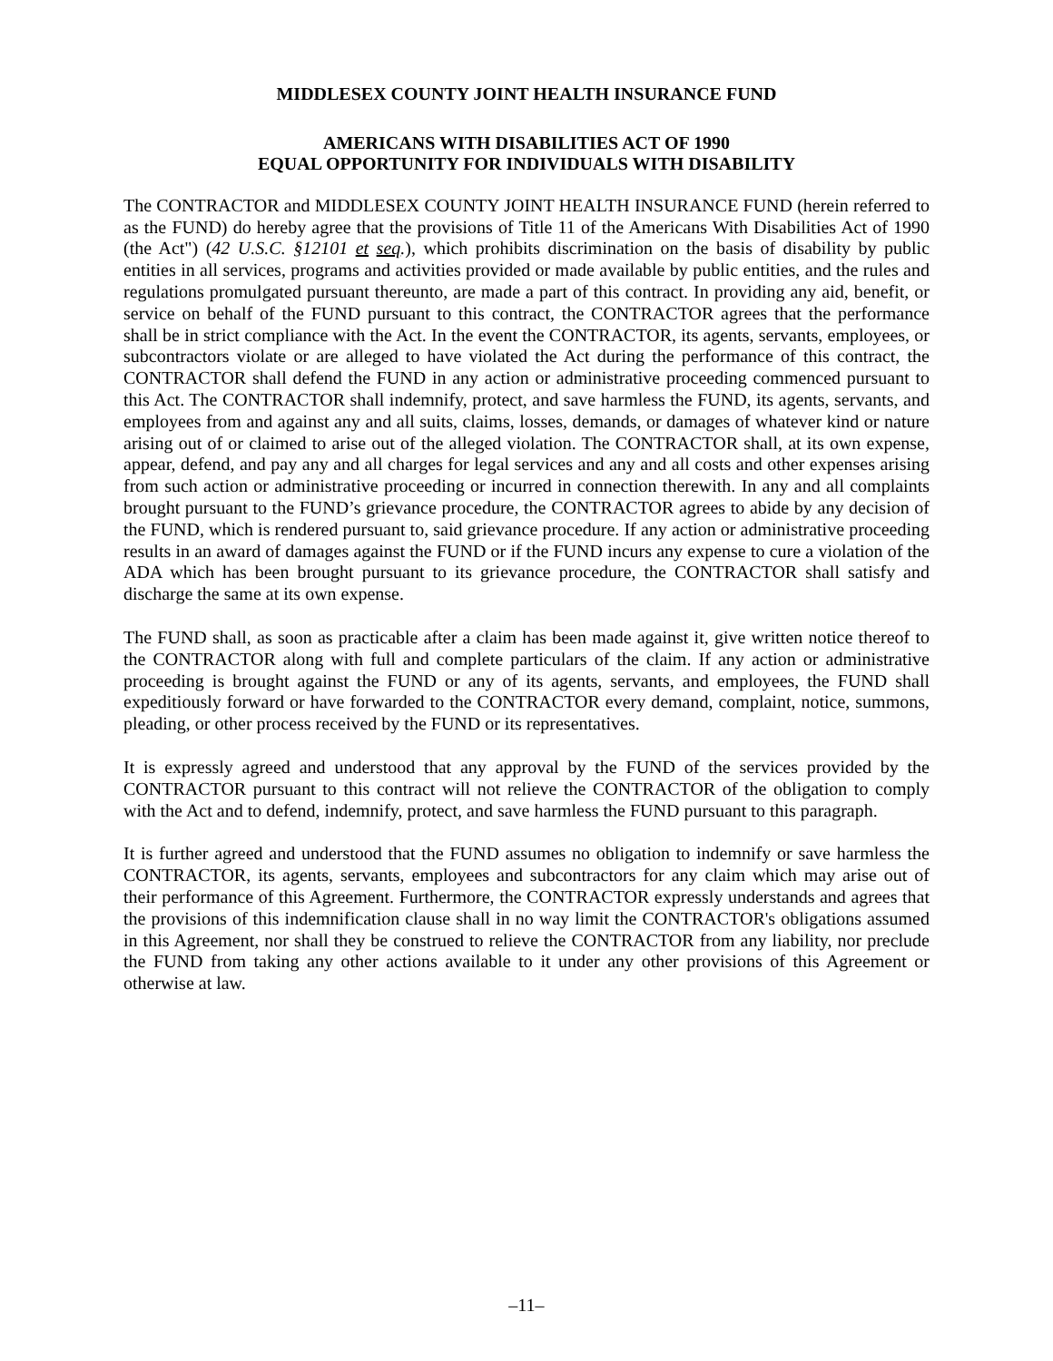MIDDLESEX COUNTY JOINT HEALTH INSURANCE FUND
AMERICANS WITH DISABILITIES ACT OF 1990
EQUAL OPPORTUNITY FOR INDIVIDUALS WITH DISABILITY
The CONTRACTOR and MIDDLESEX COUNTY JOINT HEALTH INSURANCE FUND (herein referred to as the FUND) do hereby agree that the provisions of Title 11 of the Americans With Disabilities Act of 1990 (the Act") (42 U.S.C. §12101 et seq.), which prohibits discrimination on the basis of disability by public entities in all services, programs and activities provided or made available by public entities, and the rules and regulations promulgated pursuant thereunto, are made a part of this contract. In providing any aid, benefit, or service on behalf of the FUND pursuant to this contract, the CONTRACTOR agrees that the performance shall be in strict compliance with the Act. In the event the CONTRACTOR, its agents, servants, employees, or subcontractors violate or are alleged to have violated the Act during the performance of this contract, the CONTRACTOR shall defend the FUND in any action or administrative proceeding commenced pursuant to this Act. The CONTRACTOR shall indemnify, protect, and save harmless the FUND, its agents, servants, and employees from and against any and all suits, claims, losses, demands, or damages of whatever kind or nature arising out of or claimed to arise out of the alleged violation. The CONTRACTOR shall, at its own expense, appear, defend, and pay any and all charges for legal services and any and all costs and other expenses arising from such action or administrative proceeding or incurred in connection therewith. In any and all complaints brought pursuant to the FUND’s grievance procedure, the CONTRACTOR agrees to abide by any decision of the FUND, which is rendered pursuant to, said grievance procedure. If any action or administrative proceeding results in an award of damages against the FUND or if the FUND incurs any expense to cure a violation of the ADA which has been brought pursuant to its grievance procedure, the CONTRACTOR shall satisfy and discharge the same at its own expense.
The FUND shall, as soon as practicable after a claim has been made against it, give written notice thereof to the CONTRACTOR along with full and complete particulars of the claim. If any action or administrative proceeding is brought against the FUND or any of its agents, servants, and employees, the FUND shall expeditiously forward or have forwarded to the CONTRACTOR every demand, complaint, notice, summons, pleading, or other process received by the FUND or its representatives.
It is expressly agreed and understood that any approval by the FUND of the services provided by the CONTRACTOR pursuant to this contract will not relieve the CONTRACTOR of the obligation to comply with the Act and to defend, indemnify, protect, and save harmless the FUND pursuant to this paragraph.
It is further agreed and understood that the FUND assumes no obligation to indemnify or save harmless the CONTRACTOR, its agents, servants, employees and subcontractors for any claim which may arise out of their performance of this Agreement. Furthermore, the CONTRACTOR expressly understands and agrees that the provisions of this indemnification clause shall in no way limit the CONTRACTOR's obligations assumed in this Agreement, nor shall they be construed to relieve the CONTRACTOR from any liability, nor preclude the FUND from taking any other actions available to it under any other provisions of this Agreement or otherwise at law.
–11–